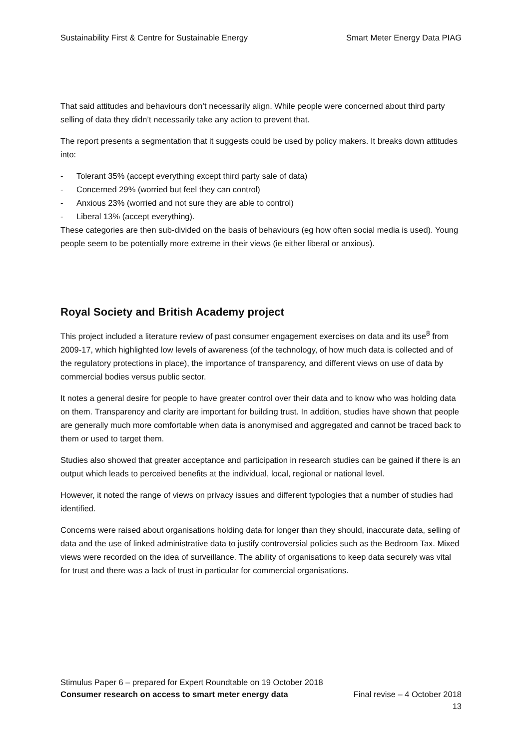Sustainability First & Centre for Sustainable Energy Smart Meter Energy Data PIAG
That said attitudes and behaviours don’t necessarily align. While people were concerned about third party selling of data they didn’t necessarily take any action to prevent that.
The report presents a segmentation that it suggests could be used by policy makers. It breaks down attitudes into:
- Tolerant 35% (accept everything except third party sale of data)
- Concerned 29% (worried but feel they can control)
- Anxious 23% (worried and not sure they are able to control)
- Liberal 13% (accept everything).
These categories are then sub-divided on the basis of behaviours (eg how often social media is used). Young people seem to be potentially more extreme in their views (ie either liberal or anxious).
Royal Society and British Academy project
This project included a literature review of past consumer engagement exercises on data and its use<sup>8</sup> from 2009-17, which highlighted low levels of awareness (of the technology, of how much data is collected and of the regulatory protections in place), the importance of transparency, and different views on use of data by commercial bodies versus public sector.
It notes a general desire for people to have greater control over their data and to know who was holding data on them. Transparency and clarity are important for building trust. In addition, studies have shown that people are generally much more comfortable when data is anonymised and aggregated and cannot be traced back to them or used to target them.
Studies also showed that greater acceptance and participation in research studies can be gained if there is an output which leads to perceived benefits at the individual, local, regional or national level.
However, it noted the range of views on privacy issues and different typologies that a number of studies had identified.
Concerns were raised about organisations holding data for longer than they should, inaccurate data, selling of data and the use of linked administrative data to justify controversial policies such as the Bedroom Tax. Mixed views were recorded on the idea of surveillance. The ability of organisations to keep data securely was vital for trust and there was a lack of trust in particular for commercial organisations.
Stimulus Paper 6 – prepared for Expert Roundtable on 19 October 2018
Consumer research on access to smart meter energy data Final revise – 4 October 2018
13